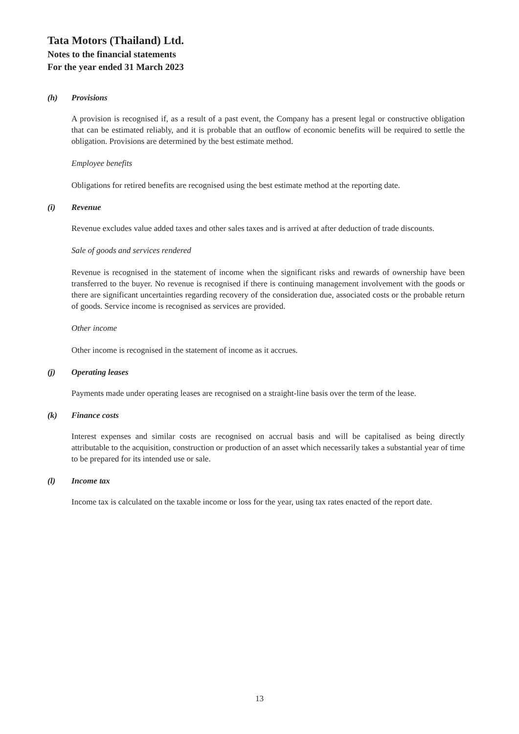Tata Motors (Thailand) Ltd.
Notes to the financial statements
For the year ended 31 March 2023
(h) Provisions
A provision is recognised if, as a result of a past event, the Company has a present legal or constructive obligation that can be estimated reliably, and it is probable that an outflow of economic benefits will be required to settle the obligation. Provisions are determined by the best estimate method.
Employee benefits
Obligations for retired benefits are recognised using the best estimate method at the reporting date.
(i) Revenue
Revenue excludes value added taxes and other sales taxes and is arrived at after deduction of trade discounts.
Sale of goods and services rendered
Revenue is recognised in the statement of income when the significant risks and rewards of ownership have been transferred to the buyer. No revenue is recognised if there is continuing management involvement with the goods or there are significant uncertainties regarding recovery of the consideration due, associated costs or the probable return of goods. Service income is recognised as services are provided.
Other income
Other income is recognised in the statement of income as it accrues.
(j) Operating leases
Payments made under operating leases are recognised on a straight-line basis over the term of the lease.
(k) Finance costs
Interest expenses and similar costs are recognised on accrual basis and will be capitalised as being directly attributable to the acquisition, construction or production of an asset which necessarily takes a substantial year of time to be prepared for its intended use or sale.
(l) Income tax
Income tax is calculated on the taxable income or loss for the year, using tax rates enacted of the report date.
13